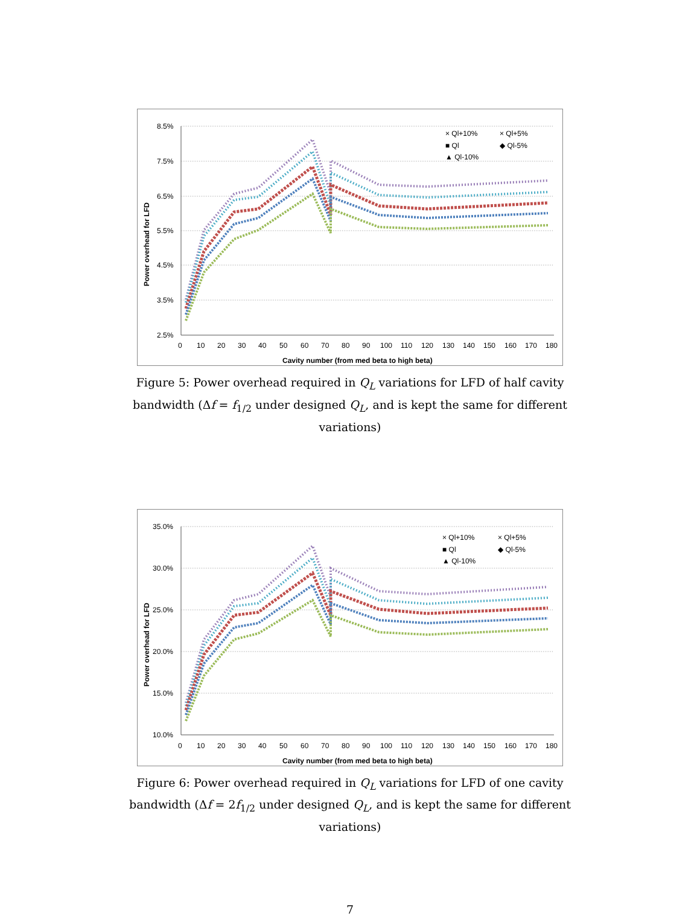Power overhead for LFD
8.5%
7.5%
6.5%
5.5%
4.5%
3.5%
2.5%
0
10
20
30
40
50
60
70
80
90
100
110
120
130
140
150
160
170
180
Cavity number (from med beta to high beta)
× Ql+10%
× Ql+5%
■ Ql
◆ Ql-5%
▲ Ql-10%
Figure 5: Power overhead required in Q<sub>L</sub> variations for LFD of half cavity bandwidth (Δf = f<sub>1/2</sub> under designed Q<sub>L</sub>, and is kept the same for different variations)
Power overhead for LFD
35.0%
30.0%
25.0%
20.0%
15.0%
10.0%
0
10
20
30
40
50
60
70
80
90
100
110
120
130
140
150
160
170
180
Cavity number (from med beta to high beta)
× Ql+10%
× Ql+5%
■ Ql
◆ Ql-5%
▲ Ql-10%
Figure 6: Power overhead required in Q<sub>L</sub> variations for LFD of one cavity bandwidth (Δf = 2f<sub>1/2</sub> under designed Q<sub>L</sub>, and is kept the same for different variations)
7